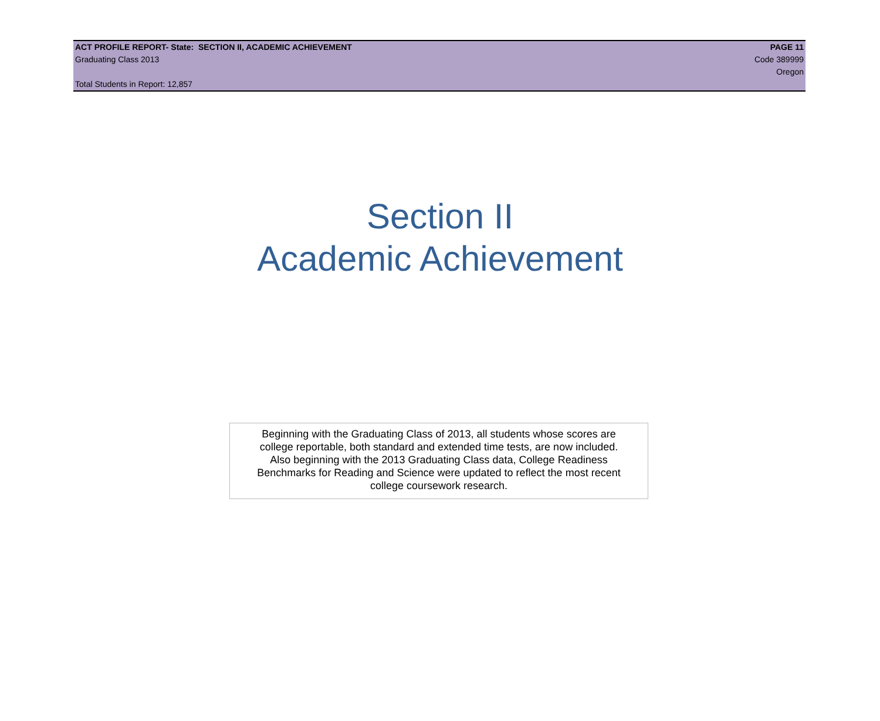ACT PROFILE REPORT- State: SECTION II, ACADEMIC ACHIEVEMENT PAGE 11
Graduating Class 2013 Code 389999
Oregon
Total Students in Report: 12,857
Section II
Academic Achievement
Beginning with the Graduating Class of 2013, all students whose scores are
college reportable, both standard and extended time tests, are now included.
Also beginning with the 2013 Graduating Class data, College Readiness
Benchmarks for Reading and Science were updated to reflect the most recent
college coursework research.